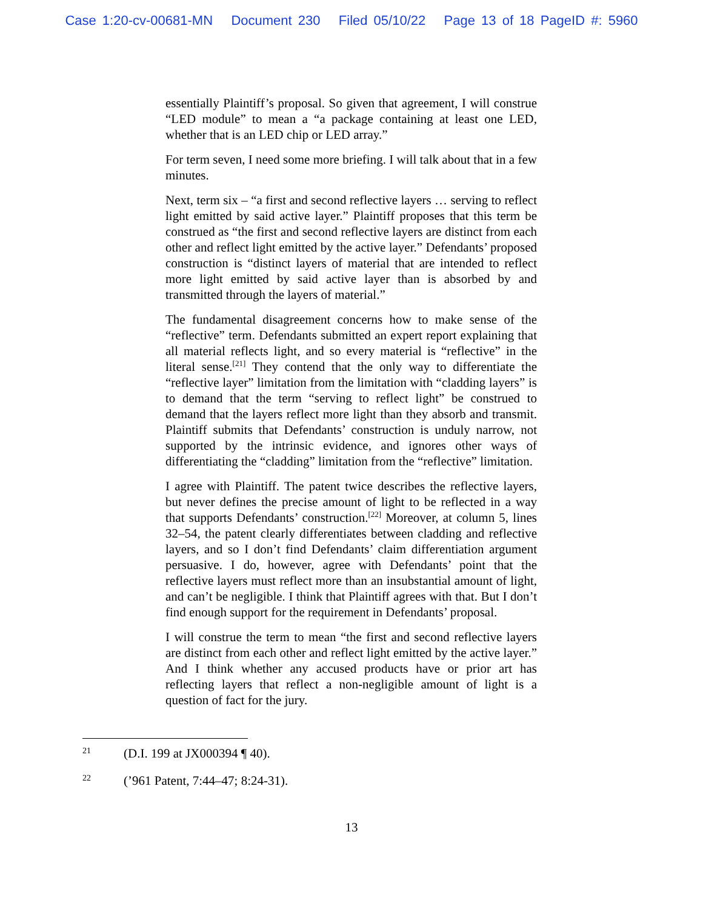Case 1:20-cv-00681-MN Document 230 Filed 05/10/22 Page 13 of 18 PageID #: 5960
essentially Plaintiff’s proposal. So given that agreement, I will construe “LED module” to mean a “a package containing at least one LED, whether that is an LED chip or LED array.”
For term seven, I need some more briefing. I will talk about that in a few minutes.
Next, term six – “a first and second reflective layers … serving to reflect light emitted by said active layer.” Plaintiff proposes that this term be construed as “the first and second reflective layers are distinct from each other and reflect light emitted by the active layer.” Defendants’ proposed construction is “distinct layers of material that are intended to reflect more light emitted by said active layer than is absorbed by and transmitted through the layers of material.”
The fundamental disagreement concerns how to make sense of the “reflective” term. Defendants submitted an expert report explaining that all material reflects light, and so every material is “reflective” in the literal sense.<sup>[21]</sup> They contend that the only way to differentiate the “reflective layer” limitation from the limitation with “cladding layers” is to demand that the term “serving to reflect light” be construed to demand that the layers reflect more light than they absorb and transmit. Plaintiff submits that Defendants’ construction is unduly narrow, not supported by the intrinsic evidence, and ignores other ways of differentiating the “cladding” limitation from the “reflective” limitation.
I agree with Plaintiff. The patent twice describes the reflective layers, but never defines the precise amount of light to be reflected in a way that supports Defendants’ construction.<sup>[22]</sup> Moreover, at column 5, lines 32–54, the patent clearly differentiates between cladding and reflective layers, and so I don’t find Defendants’ claim differentiation argument persuasive. I do, however, agree with Defendants’ point that the reflective layers must reflect more than an insubstantial amount of light, and can’t be negligible. I think that Plaintiff agrees with that. But I don’t find enough support for the requirement in Defendants’ proposal.
I will construe the term to mean “the first and second reflective layers are distinct from each other and reflect light emitted by the active layer.” And I think whether any accused products have or prior art has reflecting layers that reflect a non-negligible amount of light is a question of fact for the jury.
21 (D.I. 199 at JX000394 ¶ 40).
22 (’961 Patent, 7:44–47; 8:24-31).
13